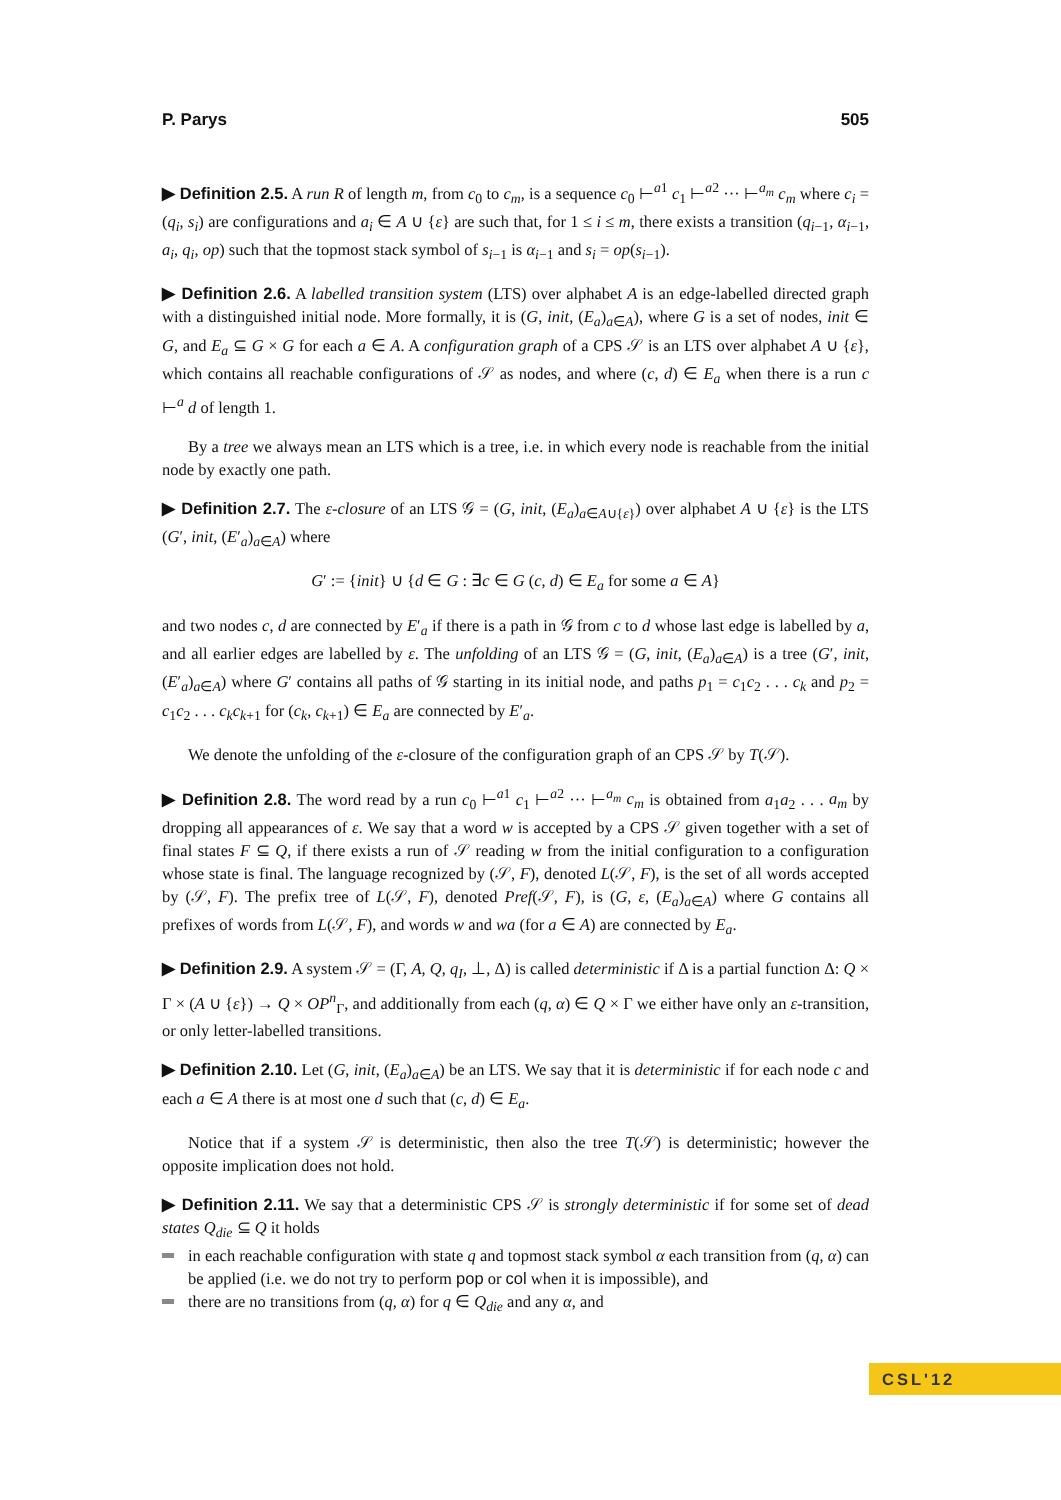P. Parys 505
▶ Definition 2.5. A run R of length m, from c<sub>0</sub> to c<sub>m</sub>, is a sequence c<sub>0</sub> ⊢<sup>a1</sup> c<sub>1</sub> ⊢<sup>a2</sup> ··· ⊢<sup>a<sub>m</sub></sup> c<sub>m</sub> where c<sub>i</sub> = (q<sub>i</sub>, s<sub>i</sub>) are configurations and a<sub>i</sub> ∈ A ∪ {ε} are such that, for 1 ≤ i ≤ m, there exists a transition (q<sub>i−1</sub>, α<sub>i−1</sub>, a<sub>i</sub>, q<sub>i</sub>, op) such that the topmost stack symbol of s<sub>i−1</sub> is α<sub>i−1</sub> and s<sub>i</sub> = op(s<sub>i−1</sub>).
▶ Definition 2.6. A labelled transition system (LTS) over alphabet A is an edge-labelled directed graph with a distinguished initial node. More formally, it is (G, init, (E<sub>a</sub>)<sub>a∈A</sub>), where G is a set of nodes, init ∈ G, and E<sub>a</sub> ⊆ G × G for each a ∈ A. A configuration graph of a CPS 𝒮 is an LTS over alphabet A ∪ {ε}, which contains all reachable configurations of 𝒮 as nodes, and where (c, d) ∈ E<sub>a</sub> when there is a run c ⊢<sup>a</sup> d of length 1.
By a tree we always mean an LTS which is a tree, i.e. in which every node is reachable from the initial node by exactly one path.
▶ Definition 2.7. The ε-closure of an LTS 𝒢 = (G, init, (E<sub>a</sub>)<sub>a∈A∪{ε}</sub>) over alphabet A ∪ {ε} is the LTS (G′, init, (E′<sub>a</sub>)<sub>a∈A</sub>) where
G′ := {init} ∪ {d ∈ G : ∃c ∈ G (c, d) ∈ E<sub>a</sub> for some a ∈ A}
and two nodes c, d are connected by E′<sub>a</sub> if there is a path in 𝒢 from c to d whose last edge is labelled by a, and all earlier edges are labelled by ε. The unfolding of an LTS 𝒢 = (G, init, (E<sub>a</sub>)<sub>a∈A</sub>) is a tree (G′, init, (E′<sub>a</sub>)<sub>a∈A</sub>) where G′ contains all paths of 𝒢 starting in its initial node, and paths p<sub>1</sub> = c<sub>1</sub>c<sub>2</sub> . . . c<sub>k</sub> and p<sub>2</sub> = c<sub>1</sub>c<sub>2</sub> . . . c<sub>k</sub>c<sub>k+1</sub> for (c<sub>k</sub>, c<sub>k+1</sub>) ∈ E<sub>a</sub> are connected by E′<sub>a</sub>.
We denote the unfolding of the ε-closure of the configuration graph of an CPS 𝒮 by T(𝒮).
▶ Definition 2.8. The word read by a run c<sub>0</sub> ⊢<sup>a1</sup> c<sub>1</sub> ⊢<sup>a2</sup> ··· ⊢<sup>a<sub>m</sub></sup> c<sub>m</sub> is obtained from a<sub>1</sub>a<sub>2</sub> . . . a<sub>m</sub> by dropping all appearances of ε. We say that a word w is accepted by a CPS 𝒮 given together with a set of final states F ⊆ Q, if there exists a run of 𝒮 reading w from the initial configuration to a configuration whose state is final. The language recognized by (𝒮, F), denoted L(𝒮, F), is the set of all words accepted by (𝒮, F). The prefix tree of L(𝒮, F), denoted Pref(𝒮, F), is (G, ε, (E<sub>a</sub>)<sub>a∈A</sub>) where G contains all prefixes of words from L(𝒮, F), and words w and wa (for a ∈ A) are connected by E<sub>a</sub>.
▶ Definition 2.9. A system 𝒮 = (Γ, A, Q, q<sub>I</sub>, ⊥, Δ) is called deterministic if Δ is a partial function Δ: Q × Γ × (A ∪ {ε}) → Q × OP<sup>n</sup><sub>Γ</sub>, and additionally from each (q, α) ∈ Q × Γ we either have only an ε-transition, or only letter-labelled transitions.
▶ Definition 2.10. Let (G, init, (E<sub>a</sub>)<sub>a∈A</sub>) be an LTS. We say that it is deterministic if for each node c and each a ∈ A there is at most one d such that (c, d) ∈ E<sub>a</sub>.
Notice that if a system 𝒮 is deterministic, then also the tree T(𝒮) is deterministic; however the opposite implication does not hold.
▶ Definition 2.11. We say that a deterministic CPS 𝒮 is strongly deterministic if for some set of dead states Q<sub>die</sub> ⊆ Q it holds
in each reachable configuration with state q and topmost stack symbol α each transition from (q, α) can be applied (i.e. we do not try to perform pop or col when it is impossible), and
there are no transitions from (q, α) for q ∈ Q<sub>die</sub> and any α, and
CSL'12